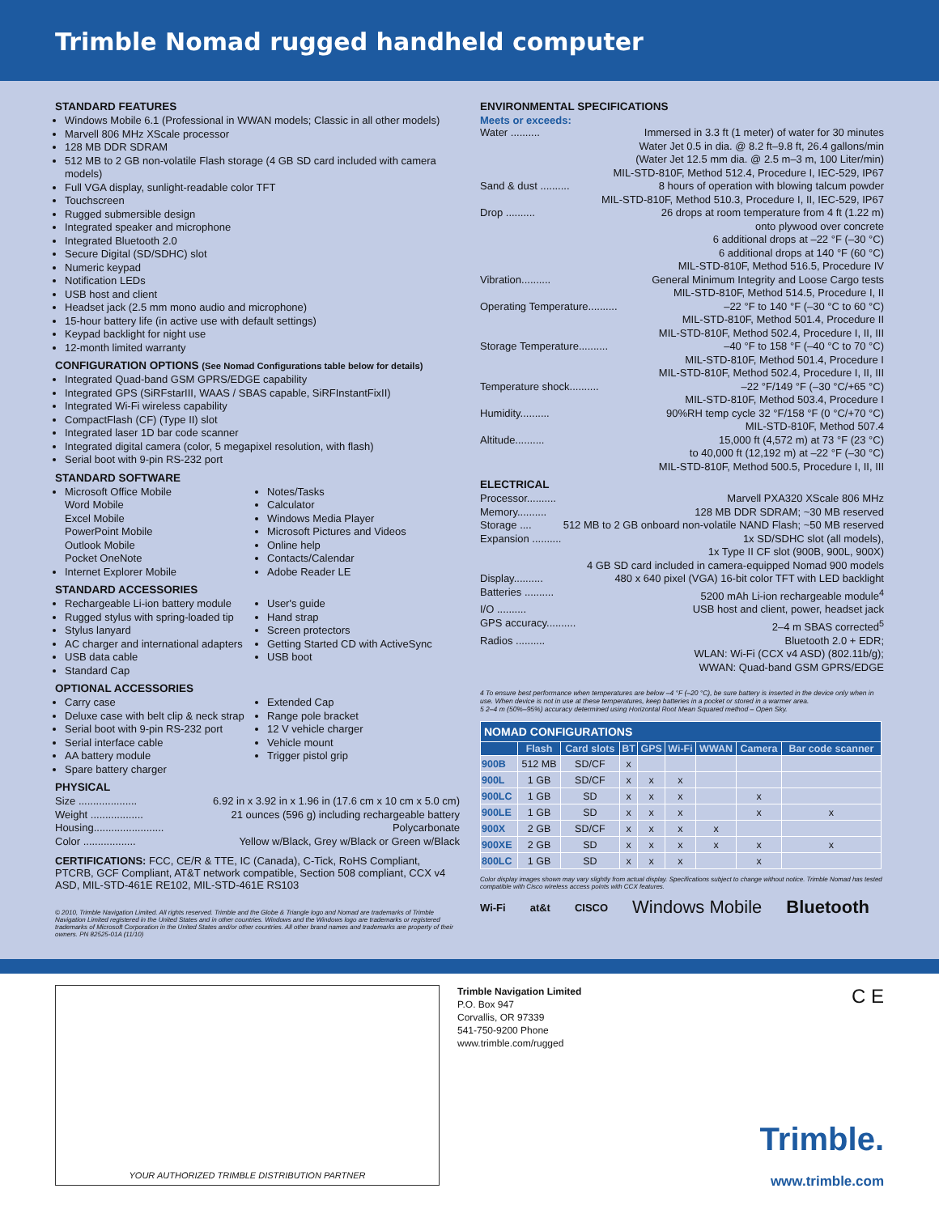Trimble Nomad rugged handheld computer
STANDARD FEATURES
Windows Mobile 6.1 (Professional in WWAN models; Classic in all other models)
Marvell 806 MHz XScale processor
128 MB DDR SDRAM
512 MB to 2 GB non-volatile Flash storage (4 GB SD card included with camera models)
Full VGA display, sunlight-readable color TFT
Touchscreen
Rugged submersible design
Integrated speaker and microphone
Integrated Bluetooth 2.0
Secure Digital (SD/SDHC) slot
Numeric keypad
Notification LEDs
USB host and client
Headset jack (2.5 mm mono audio and microphone)
15-hour battery life (in active use with default settings)
Keypad backlight for night use
12-month limited warranty
CONFIGURATION OPTIONS (See Nomad Configurations table below for details)
Integrated Quad-band GSM GPRS/EDGE capability
Integrated GPS (SiRFstarIII, WAAS / SBAS capable, SiRFInstantFixII)
Integrated Wi-Fi wireless capability
CompactFlash (CF) (Type II) slot
Integrated laser 1D bar code scanner
Integrated digital camera (color, 5 megapixel resolution, with flash)
Serial boot with 9-pin RS-232 port
STANDARD SOFTWARE
Microsoft Office Mobile
Word Mobile
Excel Mobile
PowerPoint Mobile
Outlook Mobile
Pocket OneNote
Internet Explorer Mobile
Notes/Tasks
Calculator
Windows Media Player
Microsoft Pictures and Videos
Online help
Contacts/Calendar
Adobe Reader LE
STANDARD ACCESSORIES
Rechargeable Li-ion battery module
Rugged stylus with spring-loaded tip
Stylus lanyard
AC charger and international adapters
USB data cable
Standard Cap
User's guide
Hand strap
Screen protectors
Getting Started CD with ActiveSync
USB boot
OPTIONAL ACCESSORIES
Carry case
Deluxe case with belt clip & neck strap
Serial boot with 9-pin RS-232 port
Serial interface cable
AA battery module
Spare battery charger
Extended Cap
Range pole bracket
12 V vehicle charger
Vehicle mount
Trigger pistol grip
PHYSICAL
Size .................... 6.92 in x 3.92 in x 1.96 in (17.6 cm x 10 cm x 5.0 cm)
Weight .................. 21 ounces (596 g) including rechargeable battery
Housing........................ Polycarbonate
Color .................. Yellow w/Black, Grey w/Black or Green w/Black
CERTIFICATIONS: FCC, CE/R & TTE, IC (Canada), C-Tick, RoHS Compliant, PTCRB, GCF Compliant, AT&T network compatible, Section 508 compliant, CCX v4 ASD, MIL-STD-461E RE102, MIL-STD-461E RS103
© 2010, Trimble Navigation Limited. All rights reserved. Trimble and the Globe & Triangle logo and Nomad are trademarks of Trimble Navigation Limited registered in the United States and in other countries. Windows and the Windows logo are trademarks or registered trademarks of Microsoft Corporation in the United States and/or other countries. All other brand names and trademarks are property of their owners. PN 82525-01A (11/10)
ENVIRONMENTAL SPECIFICATIONS
Meets or exceeds:
Water .......... Immersed in 3.3 ft (1 meter) of water for 30 minutes
Water Jet 0.5 in dia. @ 8.2 ft–9.8 ft, 26.4 gallons/min
(Water Jet 12.5 mm dia. @ 2.5 m–3 m, 100 Liter/min)
MIL-STD-810F, Method 512.4, Procedure I, IEC-529, IP67
Sand & dust .......... 8 hours of operation with blowing talcum powder
MIL-STD-810F, Method 510.3, Procedure I, II, IEC-529, IP67
Drop .......... 26 drops at room temperature from 4 ft (1.22 m)
onto plywood over concrete
6 additional drops at –22 °F (–30 °C)
6 additional drops at 140 °F (60 °C)
MIL-STD-810F, Method 516.5, Procedure IV
Vibration.......... General Minimum Integrity and Loose Cargo tests
MIL-STD-810F, Method 514.5, Procedure I, II
Operating Temperature.......... –22 °F to 140 °F (–30 °C to 60 °C)
MIL-STD-810F, Method 501.4, Procedure II
MIL-STD-810F, Method 502.4, Procedure I, II, III
Storage Temperature.......... –40 °F to 158 °F (–40 °C to 70 °C)
MIL-STD-810F, Method 501.4, Procedure I
MIL-STD-810F, Method 502.4, Procedure I, II, III
Temperature shock.......... –22 °F/149 °F (–30 °C/+65 °C)
MIL-STD-810F, Method 503.4, Procedure I
Humidity.......... 90%RH temp cycle 32 °F/158 °F (0 °C/+70 °C)
MIL-STD-810F, Method 507.4
Altitude.......... 15,000 ft (4,572 m) at 73 °F (23 °C)
to 40,000 ft (12,192 m) at –22 °F (–30 °C)
MIL-STD-810F, Method 500.5, Procedure I, II, III
ELECTRICAL
Processor.......... Marvell PXA320 XScale 806 MHz
Memory.......... 128 MB DDR SDRAM; ~30 MB reserved
Storage .... 512 MB to 2 GB onboard non-volatile NAND Flash; ~50 MB reserved
Expansion .......... 1x SD/SDHC slot (all models),
1x Type II CF slot (900B, 900L, 900X)
4 GB SD card included in camera-equipped Nomad 900 models
Display.......... 480 x 640 pixel (VGA) 16-bit color TFT with LED backlight
Batteries .......... 5200 mAh Li-ion rechargeable module<sup>4</sup>
I/O .......... USB host and client, power, headset jack
GPS accuracy.......... 2–4 m SBAS corrected<sup>5</sup>
Radios .......... Bluetooth 2.0 + EDR;
WLAN: Wi-Fi (CCX v4 ASD) (802.11b/g);
WWAN: Quad-band GSM GPRS/EDGE
4 To ensure best performance when temperatures are below –4 °F (–20 °C), be sure battery is inserted in the device only when in use. When device is not in use at these temperatures, keep batteries in a pocket or stored in a warmer area.
5 2–4 m (50%–95%) accuracy determined using Horizontal Root Mean Squared method – Open Sky.
| NOMAD CONFIGURATIONS | | | | | | | | |
| --- | --- | --- | --- | --- | --- | --- | --- | --- |
| | Flash | Card slots | BT | GPS | Wi-Fi | WWAN | Camera | Bar code scanner |
| 900B | 512 MB | SD/CF | x | | | | | |
| 900L | 1 GB | SD/CF | x | x | x | | | |
| 900LC | 1 GB | SD | x | x | x | | x | |
| 900LE | 1 GB | SD | x | x | x | | x | x |
| 900X | 2 GB | SD/CF | x | x | x | x | | |
| 900XE | 2 GB | SD | x | x | x | x | x | x |
| 800LC | 1 GB | SD | x | x | x | | x | |
Color display images shown may vary slightly from actual display. Specifications subject to change without notice. Trimble Nomad has tested compatible with Cisco wireless access points with CCX features.
Wi-Fi at&t CISCO Windows Mobile Bluetooth
YOUR AUTHORIZED TRIMBLE DISTRIBUTION PARTNER
Trimble Navigation Limited
P.O. Box 947
Corvallis, OR 97339
541-750-9200 Phone
www.trimble.com/rugged
C E
Trimble.
www.trimble.com